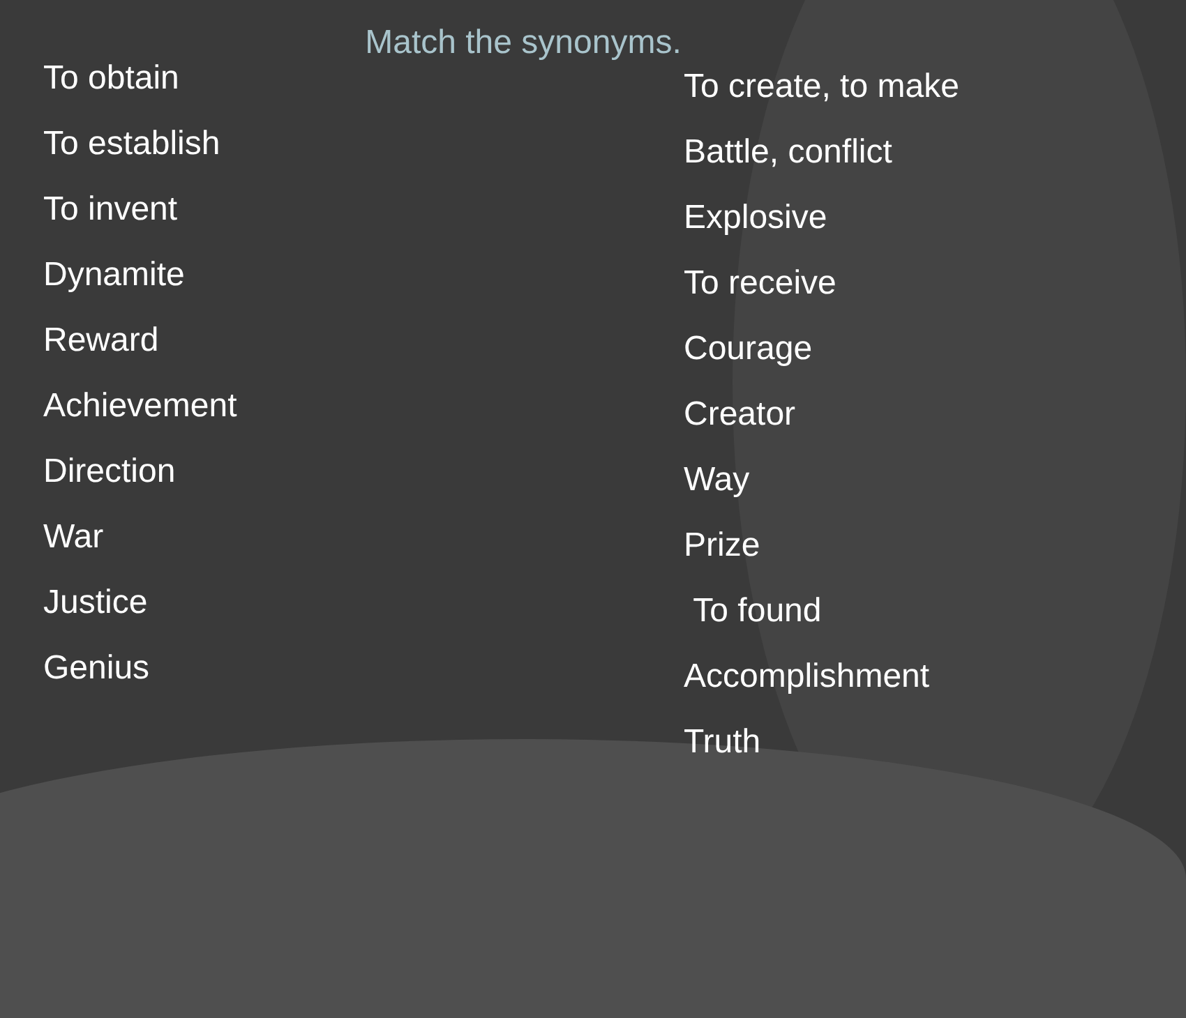Match the synonyms.
To obtain
To establish
To invent
Dynamite
Reward
Achievement
Direction
War
Justice
Genius
To create, to make
Battle, conflict
Explosive
To receive
Courage
Creator
Way
Prize
To found
Accomplishment
Truth